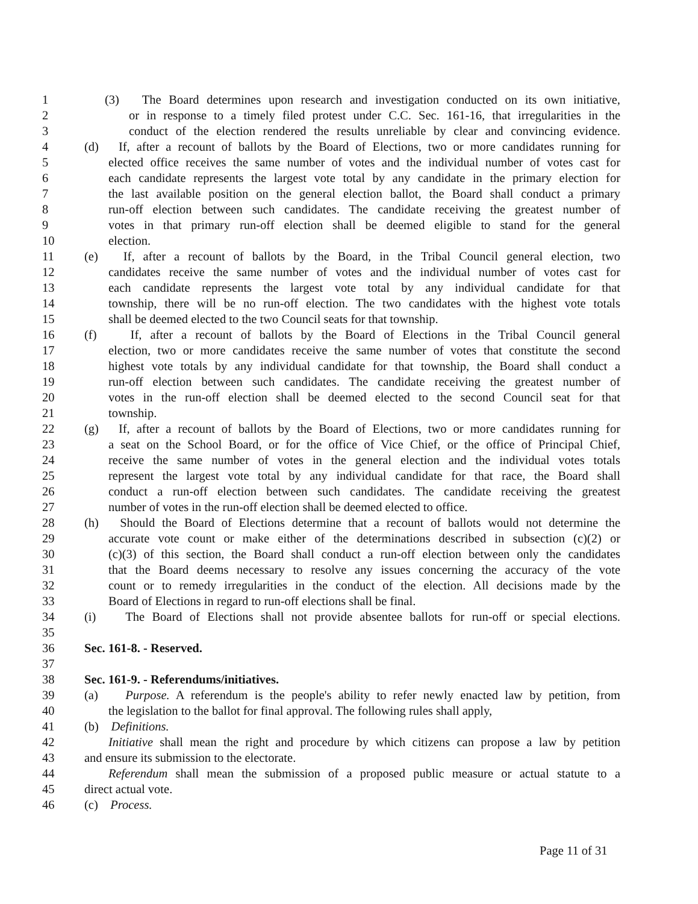1 (3) The Board determines upon research and investigation conducted on its own initiative,
2 or in response to a timely filed protest under C.C. Sec. 161-16, that irregularities in the
3 conduct of the election rendered the results unreliable by clear and convincing evidence.
4 (d) If, after a recount of ballots by the Board of Elections, two or more candidates running for
5 elected office receives the same number of votes and the individual number of votes cast for
6 each candidate represents the largest vote total by any candidate in the primary election for
7 the last available position on the general election ballot, the Board shall conduct a primary
8 run-off election between such candidates. The candidate receiving the greatest number of
9 votes in that primary run-off election shall be deemed eligible to stand for the general
10 election.
11 (e) If, after a recount of ballots by the Board, in the Tribal Council general election, two
12 candidates receive the same number of votes and the individual number of votes cast for
13 each candidate represents the largest vote total by any individual candidate for that
14 township, there will be no run-off election. The two candidates with the highest vote totals
15 shall be deemed elected to the two Council seats for that township.
16 (f) If, after a recount of ballots by the Board of Elections in the Tribal Council general
17 election, two or more candidates receive the same number of votes that constitute the second
18 highest vote totals by any individual candidate for that township, the Board shall conduct a
19 run-off election between such candidates. The candidate receiving the greatest number of
20 votes in the run-off election shall be deemed elected to the second Council seat for that
21 township.
22 (g) If, after a recount of ballots by the Board of Elections, two or more candidates running for
23 a seat on the School Board, or for the office of Vice Chief, or the office of Principal Chief,
24 receive the same number of votes in the general election and the individual votes totals
25 represent the largest vote total by any individual candidate for that race, the Board shall
26 conduct a run-off election between such candidates. The candidate receiving the greatest
27 number of votes in the run-off election shall be deemed elected to office.
28 (h) Should the Board of Elections determine that a recount of ballots would not determine the
29 accurate vote count or make either of the determinations described in subsection (c)(2) or
30 (c)(3) of this section, the Board shall conduct a run-off election between only the candidates
31 that the Board deems necessary to resolve any issues concerning the accuracy of the vote
32 count or to remedy irregularities in the conduct of the election. All decisions made by the
33 Board of Elections in regard to run-off elections shall be final.
34 (i) The Board of Elections shall not provide absentee ballots for run-off or special elections.
35
36 Sec. 161-8. - Reserved.
37
38 Sec. 161-9. - Referendums/initiatives.
39 (a) Purpose. A referendum is the people's ability to refer newly enacted law by petition, from
40 the legislation to the ballot for final approval. The following rules shall apply,
41 (b) Definitions.
42 Initiative shall mean the right and procedure by which citizens can propose a law by petition
43 and ensure its submission to the electorate.
44 Referendum shall mean the submission of a proposed public measure or actual statute to a
45 direct actual vote.
46 (c) Process.
Page 11 of 31